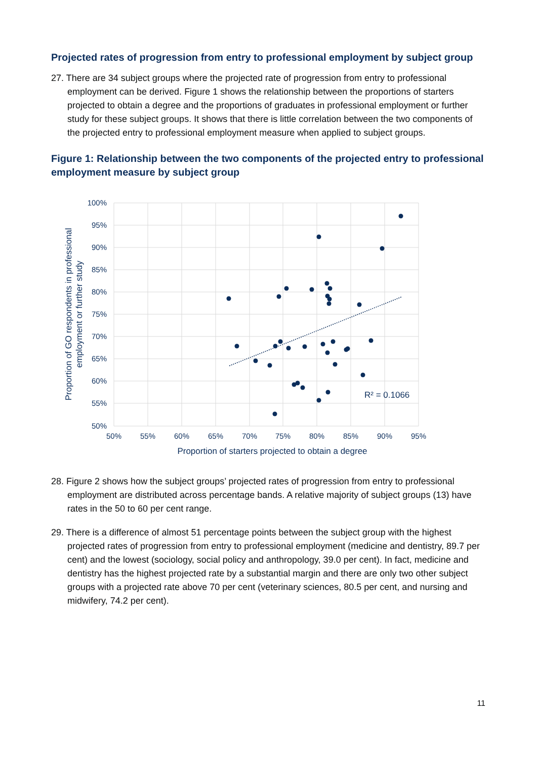Projected rates of progression from entry to professional employment by subject group
27. There are 34 subject groups where the projected rate of progression from entry to professional employment can be derived. Figure 1 shows the relationship between the proportions of starters projected to obtain a degree and the proportions of graduates in professional employment or further study for these subject groups. It shows that there is little correlation between the two components of the projected entry to professional employment measure when applied to subject groups.
Figure 1: Relationship between the two components of the projected entry to professional employment measure by subject group
100%
95%
90%
85%
80%
75%
70%
65%
60%
55%
50%
50%
55%
60%
65%
70%
75%
80%
85%
90%
95%
Proportion of starters projected to obtain a degree
Proportion of GO respondents in professional
employment or further study
R² = 0.1066
28. Figure 2 shows how the subject groups’ projected rates of progression from entry to professional employment are distributed across percentage bands. A relative majority of subject groups (13) have rates in the 50 to 60 per cent range.
29. There is a difference of almost 51 percentage points between the subject group with the highest projected rates of progression from entry to professional employment (medicine and dentistry, 89.7 per cent) and the lowest (sociology, social policy and anthropology, 39.0 per cent). In fact, medicine and dentistry has the highest projected rate by a substantial margin and there are only two other subject groups with a projected rate above 70 per cent (veterinary sciences, 80.5 per cent, and nursing and midwifery, 74.2 per cent).
11